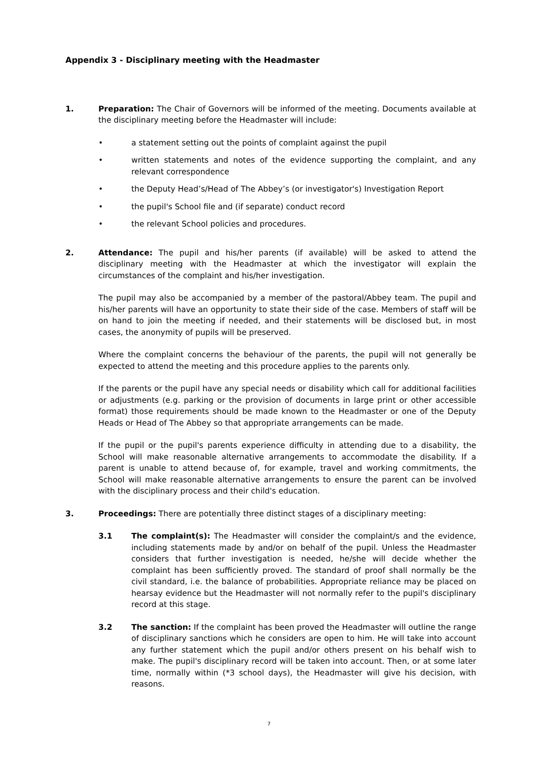Appendix 3 - Disciplinary meeting with the Headmaster
1. Preparation: The Chair of Governors will be informed of the meeting. Documents available at the disciplinary meeting before the Headmaster will include:
• a statement setting out the points of complaint against the pupil
• written statements and notes of the evidence supporting the complaint, and any relevant correspondence
• the Deputy Head’s/Head of The Abbey’s (or investigator's) Investigation Report
• the pupil's School file and (if separate) conduct record
• the relevant School policies and procedures.
2. Attendance: The pupil and his/her parents (if available) will be asked to attend the disciplinary meeting with the Headmaster at which the investigator will explain the circumstances of the complaint and his/her investigation.
The pupil may also be accompanied by a member of the pastoral/Abbey team. The pupil and his/her parents will have an opportunity to state their side of the case. Members of staff will be on hand to join the meeting if needed, and their statements will be disclosed but, in most cases, the anonymity of pupils will be preserved.
Where the complaint concerns the behaviour of the parents, the pupil will not generally be expected to attend the meeting and this procedure applies to the parents only.
If the parents or the pupil have any special needs or disability which call for additional facilities or adjustments (e.g. parking or the provision of documents in large print or other accessible format) those requirements should be made known to the Headmaster or one of the Deputy Heads or Head of The Abbey so that appropriate arrangements can be made.
If the pupil or the pupil's parents experience difficulty in attending due to a disability, the School will make reasonable alternative arrangements to accommodate the disability. If a parent is unable to attend because of, for example, travel and working commitments, the School will make reasonable alternative arrangements to ensure the parent can be involved with the disciplinary process and their child's education.
3. Proceedings: There are potentially three distinct stages of a disciplinary meeting:
3.1 The complaint(s): The Headmaster will consider the complaint/s and the evidence, including statements made by and/or on behalf of the pupil. Unless the Headmaster considers that further investigation is needed, he/she will decide whether the complaint has been sufficiently proved. The standard of proof shall normally be the civil standard, i.e. the balance of probabilities. Appropriate reliance may be placed on hearsay evidence but the Headmaster will not normally refer to the pupil's disciplinary record at this stage.
3.2 The sanction: If the complaint has been proved the Headmaster will outline the range of disciplinary sanctions which he considers are open to him. He will take into account any further statement which the pupil and/or others present on his behalf wish to make. The pupil's disciplinary record will be taken into account. Then, or at some later time, normally within (*3 school days), the Headmaster will give his decision, with reasons.
7